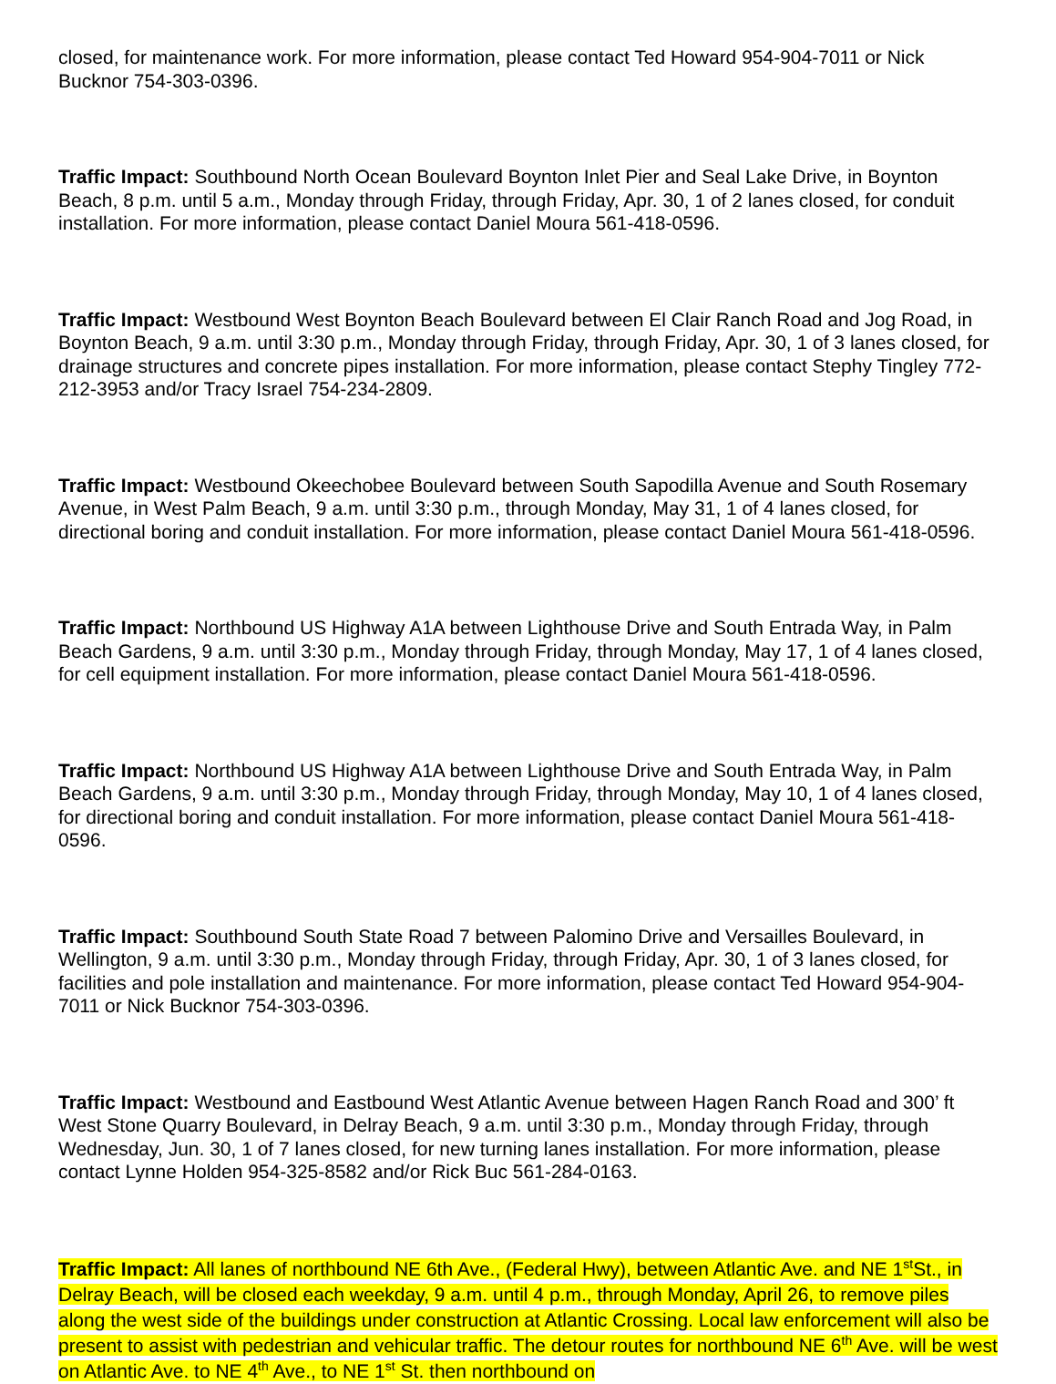closed, for maintenance work. For more information, please contact Ted Howard 954-904-7011 or Nick Bucknor 754-303-0396.
Traffic Impact: Southbound North Ocean Boulevard Boynton Inlet Pier and Seal Lake Drive, in Boynton Beach, 8 p.m. until 5 a.m., Monday through Friday, through Friday, Apr. 30, 1 of 2 lanes closed, for conduit installation. For more information, please contact Daniel Moura 561-418-0596.
Traffic Impact: Westbound West Boynton Beach Boulevard between El Clair Ranch Road and Jog Road, in Boynton Beach, 9 a.m. until 3:30 p.m., Monday through Friday, through Friday, Apr. 30, 1 of 3 lanes closed, for drainage structures and concrete pipes installation. For more information, please contact Stephy Tingley 772-212-3953 and/or Tracy Israel 754-234-2809.
Traffic Impact: Westbound Okeechobee Boulevard between South Sapodilla Avenue and South Rosemary Avenue, in West Palm Beach, 9 a.m. until 3:30 p.m., through Monday, May 31, 1 of 4 lanes closed, for directional boring and conduit installation. For more information, please contact Daniel Moura 561-418-0596.
Traffic Impact: Northbound US Highway A1A between Lighthouse Drive and South Entrada Way, in Palm Beach Gardens, 9 a.m. until 3:30 p.m., Monday through Friday, through Monday, May 17, 1 of 4 lanes closed, for cell equipment installation. For more information, please contact Daniel Moura 561-418-0596.
Traffic Impact: Northbound US Highway A1A between Lighthouse Drive and South Entrada Way, in Palm Beach Gardens, 9 a.m. until 3:30 p.m., Monday through Friday, through Monday, May 10, 1 of 4 lanes closed, for directional boring and conduit installation. For more information, please contact Daniel Moura 561-418-0596.
Traffic Impact: Southbound South State Road 7 between Palomino Drive and Versailles Boulevard, in Wellington, 9 a.m. until 3:30 p.m., Monday through Friday, through Friday, Apr. 30, 1 of 3 lanes closed, for facilities and pole installation and maintenance. For more information, please contact Ted Howard 954-904-7011 or Nick Bucknor 754-303-0396.
Traffic Impact: Westbound and Eastbound West Atlantic Avenue between Hagen Ranch Road and 300’ ft West Stone Quarry Boulevard, in Delray Beach, 9 a.m. until 3:30 p.m., Monday through Friday, through Wednesday, Jun. 30, 1 of 7 lanes closed, for new turning lanes installation. For more information, please contact Lynne Holden 954-325-8582 and/or Rick Buc 561-284-0163.
Traffic Impact: All lanes of northbound NE 6th Ave., (Federal Hwy), between Atlantic Ave. and NE 1<sup>st</sup>St., in Delray Beach, will be closed each weekday, 9 a.m. until 4 p.m., through Monday, April 26, to remove piles along the west side of the buildings under construction at Atlantic Crossing. Local law enforcement will also be present to assist with pedestrian and vehicular traffic. The detour routes for northbound NE 6<sup>th</sup> Ave. will be west on Atlantic Ave. to NE 4<sup>th</sup> Ave., to NE 1<sup>st</sup> St. then northbound on